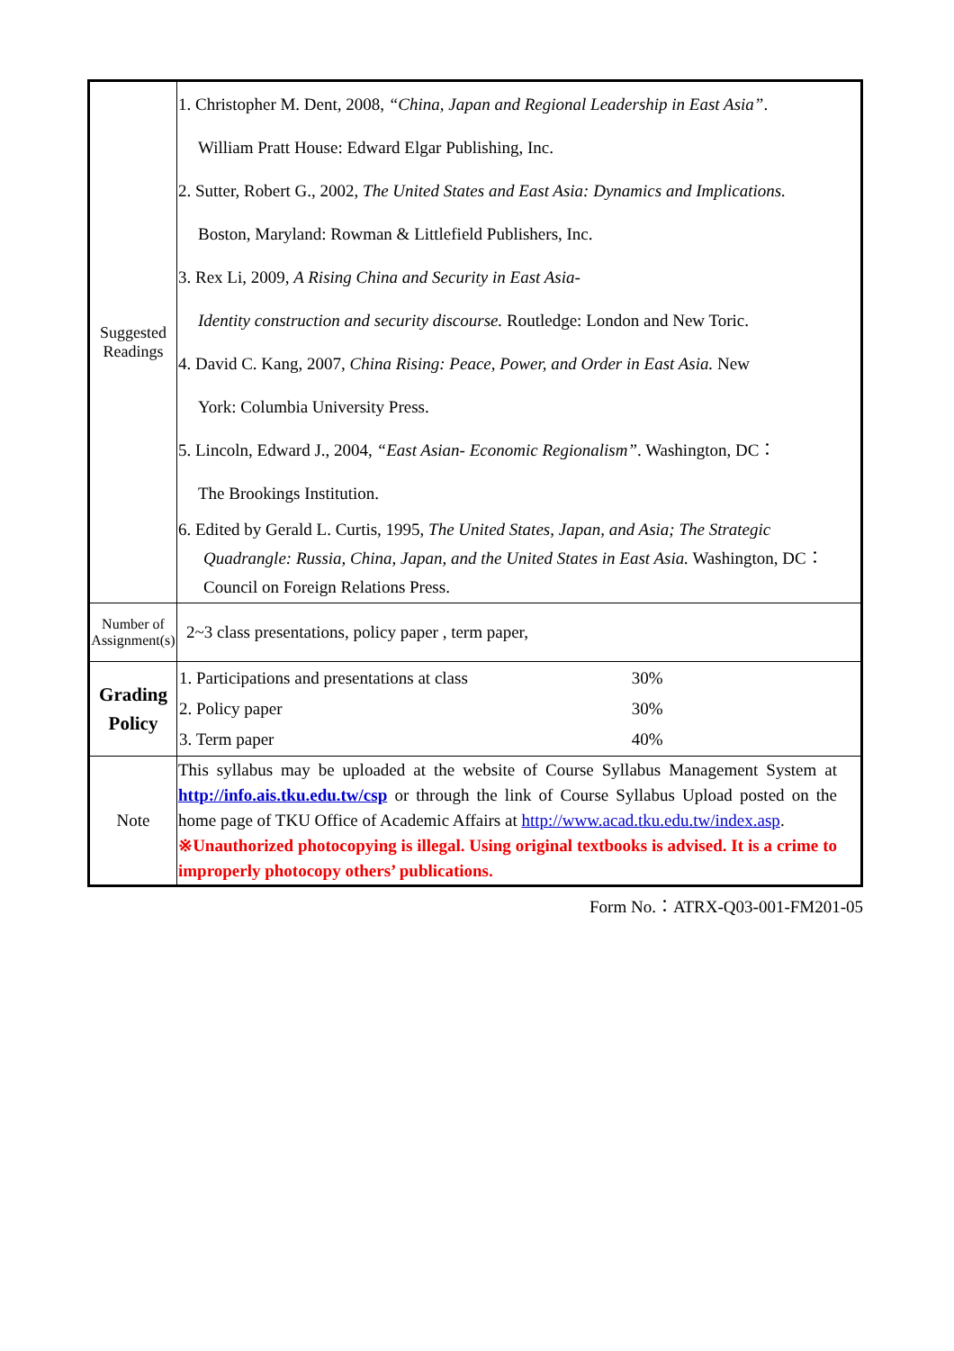| Suggested Readings | 1. Christopher M. Dent, 2008, “China, Japan and Regional Leadership in East Asia” . William Pratt House: Edward Elgar Publishing, Inc. 2. Sutter, Robert G., 2002, The United States and East Asia: Dynamics and Implications. Boston, Maryland: Rowman & Littlefield Publishers, Inc. 3. Rex Li, 2009, A Rising China and Security in East Asia- Identity construction and security discourse. Routledge: London and New Toric. 4. David C. Kang, 2007, China Rising: Peace, Power, and Order in East Asia. New York: Columbia University Press. 5. Lincoln, Edward J., 2004, “East Asian- Economic Regionalism” . Washington, DC： The Brookings Institution. 6. Edited by Gerald L. Curtis, 1995, The United States, Japan, and Asia; The Strategic Quadrangle: Russia, China, Japan, and the United States in East Asia. Washington, DC：Council on Foreign Relations Press. |
| Number of Assignment(s) | 2~3 class presentations, policy paper , term paper, |
| Grading Policy | / 1. Participations and presentations at class / 30% / / 2. Policy paper / 30% / / 3. Term paper / 40% / |
| Note | This syllabus may be uploaded at the website of Course Syllabus Management System at http://info.ais.tku.edu.tw/csp or through the link of Course Syllabus Upload posted on the home page of TKU Office of Academic Affairs at http://www.acad.tku.edu.tw/index.asp . ※Unauthorized photocopying is illegal. Using original textbooks is advised. It is a crime to improperly photocopy others’ publications. |
Form No.：ATRX-Q03-001-FM201-05